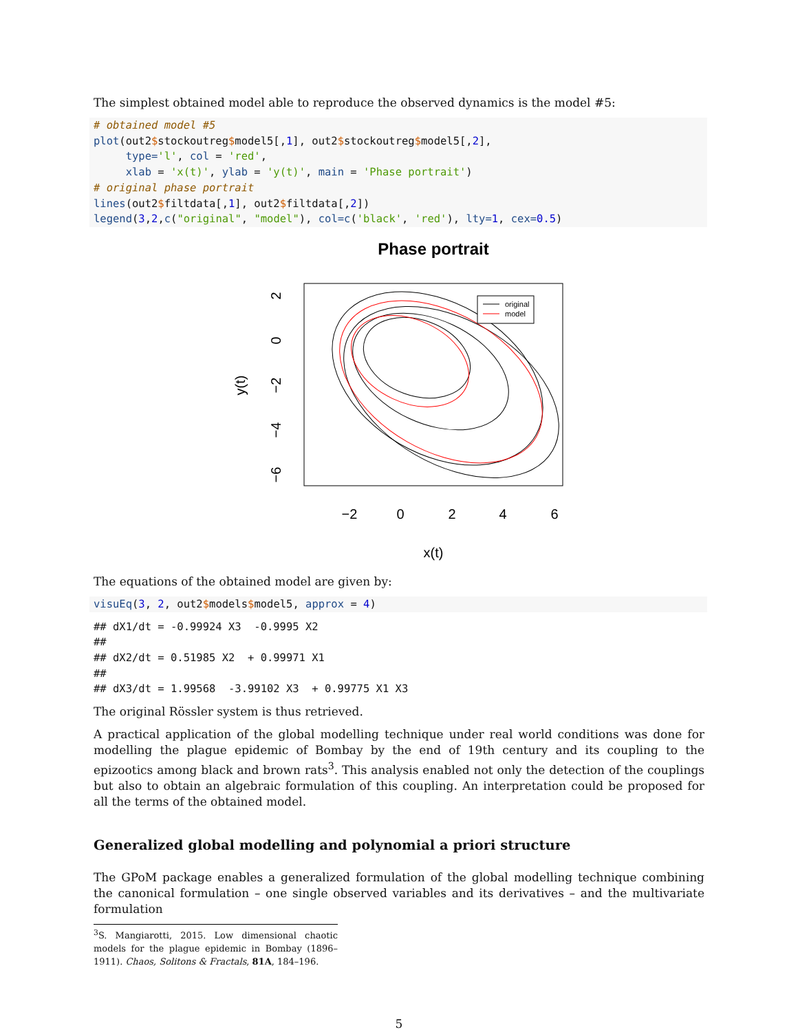The simplest obtained model able to reproduce the observed dynamics is the model #5:
# obtained model #5
plot(out2$stockoutreg$model5[,1], out2$stockoutreg$model5[,2],
     type='l', col = 'red',
     xlab = 'x(t)', ylab = 'y(t)', main = 'Phase portrait')
# original phase portrait
lines(out2$filtdata[,1], out2$filtdata[,2])
legend(3,2,c("original", "model"), col=c('black', 'red'), lty=1, cex=0.5)
Phase portrait
original
model
−2
0
2
4
6
x(t)
2
0
−2
−4
−6
y(t)
The equations of the obtained model are given by:
visuEq(3, 2, out2$models$model5, approx = 4)
## dX1/dt = -0.99924 X3  -0.9995 X2
##
## dX2/dt = 0.51985 X2  + 0.99971 X1
##
## dX3/dt = 1.99568  -3.99102 X3  + 0.99775 X1 X3
The original Rössler system is thus retrieved.
A practical application of the global modelling technique under real world conditions was done for modelling the plague epidemic of Bombay by the end of 19th century and its coupling to the epizootics among black and brown rats<sup>3</sup>. This analysis enabled not only the detection of the couplings but also to obtain an algebraic formulation of this coupling. An interpretation could be proposed for all the terms of the obtained model.
Generalized global modelling and polynomial a priori structure
The GPoM package enables a generalized formulation of the global modelling technique combining the canonical formulation – one single observed variables and its derivatives – and the multivariate formulation
<sup>3</sup> S. Mangiarotti, 2015. Low dimensional chaotic models for the plague epidemic in Bombay (1896–1911). Chaos, Solitons & Fractals, 81A, 184–196.
5